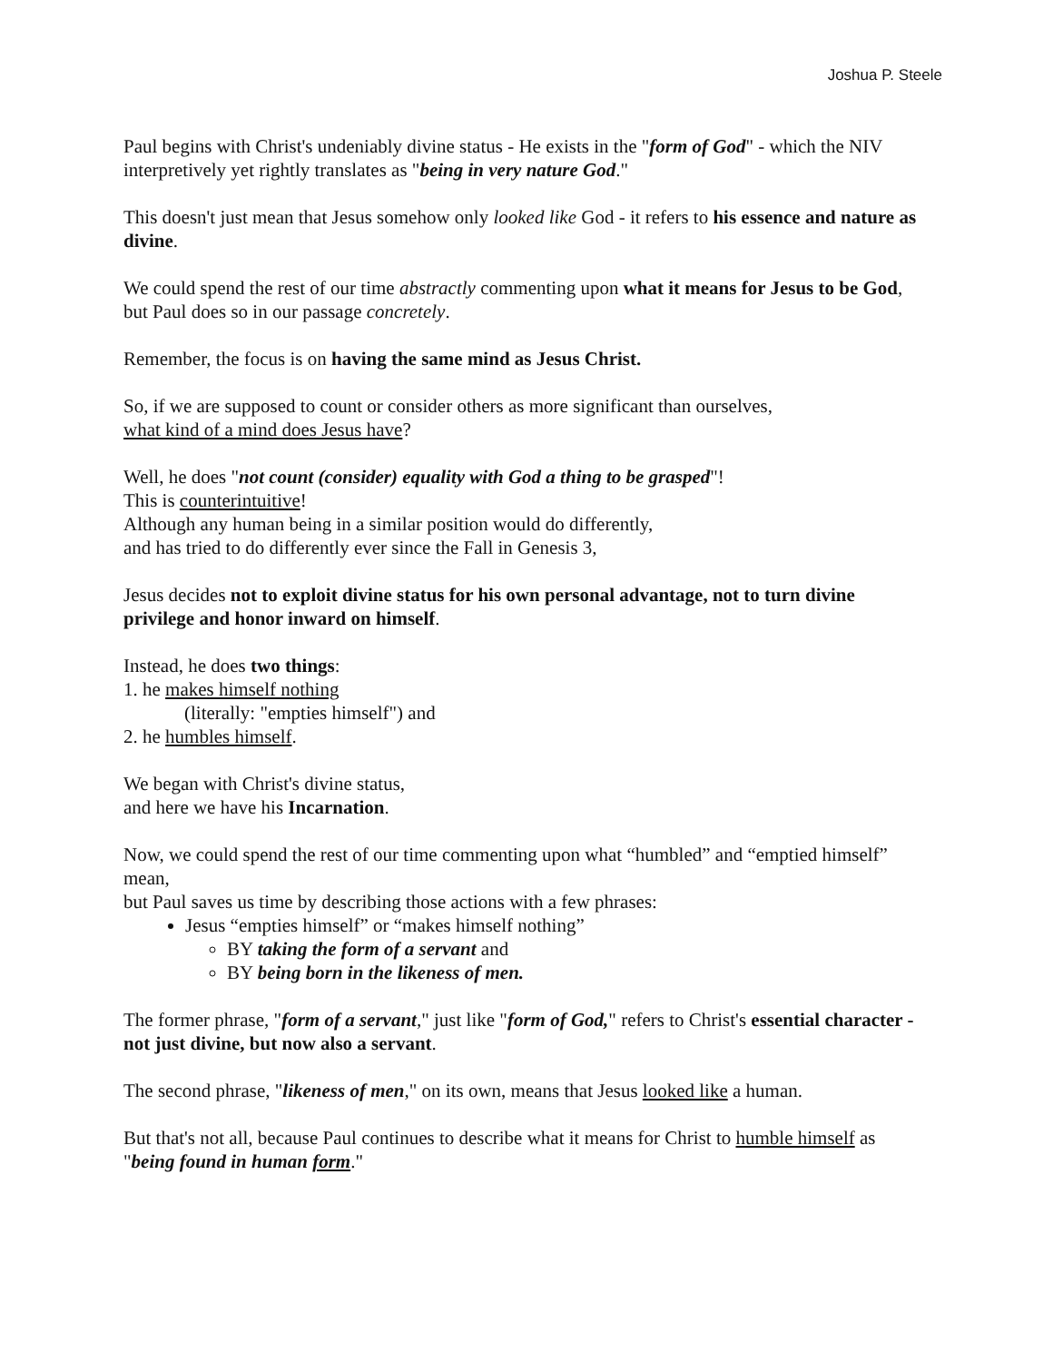Joshua P. Steele
Paul begins with Christ's undeniably divine status - He exists in the "form of God" - which the NIV interpretively yet rightly translates as "being in very nature God."
This doesn't just mean that Jesus somehow only looked like God - it refers to his essence and nature as divine.
We could spend the rest of our time abstractly commenting upon what it means for Jesus to be God, but Paul does so in our passage concretely.
Remember, the focus is on having the same mind as Jesus Christ.
So, if we are supposed to count or consider others as more significant than ourselves,
what kind of a mind does Jesus have?
Well, he does "not count (consider) equality with God a thing to be grasped"!
This is counterintuitive!
Although any human being in a similar position would do differently,
and has tried to do differently ever since the Fall in Genesis 3,
Jesus decides not to exploit divine status for his own personal advantage, not to turn divine privilege and honor inward on himself.
Instead, he does two things:
1. he makes himself nothing
(literally: "empties himself") and
2. he humbles himself.
We began with Christ's divine status,
and here we have his Incarnation.
Now, we could spend the rest of our time commenting upon what “humbled” and “emptied himself” mean,
but Paul saves us time by describing those actions with a few phrases:
Jesus “empties himself” or “makes himself nothing”
BY taking the form of a servant and
BY being born in the likeness of men.
The former phrase, "form of a servant," just like "form of God," refers to Christ's essential character - not just divine, but now also a servant.
The second phrase, "likeness of men," on its own, means that Jesus looked like a human.
But that's not all, because Paul continues to describe what it means for Christ to humble himself as "being found in human form."